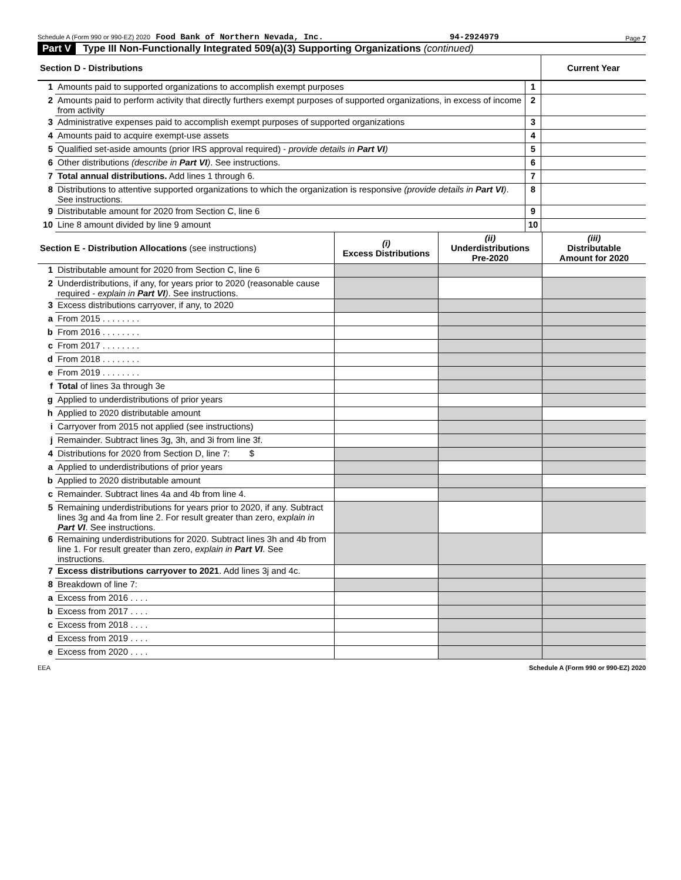Schedule A (Form 990 or 990-EZ) 2020 Food Bank of Northern Nevada, Inc. 94-2924979 Page 7
Part V Type III Non-Functionally Integrated 509(a)(3) Supporting Organizations (continued)
| Section D - Distributions | | | Current Year |
| --- | --- | --- | --- |
| 1 | Amounts paid to supported organizations to accomplish exempt purposes | 1 | |
| 2 | Amounts paid to perform activity that directly furthers exempt purposes of supported organizations, in excess of income from activity | 2 | |
| 3 | Administrative expenses paid to accomplish exempt purposes of supported organizations | 3 | |
| 4 | Amounts paid to acquire exempt-use assets | 4 | |
| 5 | Qualified set-aside amounts (prior IRS approval required) - provide details in Part VI ) | 5 | |
| 6 | Other distributions (describe in Part VI ) . See instructions. | 6 | |
| 7 | Total annual distributions. Add lines 1 through 6. | 7 | |
| 8 | Distributions to attentive supported organizations to which the organization is responsive (provide details in Part VI ) . See instructions. | 8 | |
| 9 | Distributable amount for 2020 from Section C, line 6 | 9 | |
| 10 | Line 8 amount divided by line 9 amount | 10 | |
| Section E - Distribution Allocations (see instructions) | | (i) Excess Distributions | (ii) Underdistributions Pre-2020 | (iii) Distributable Amount for 2020 |
| --- | --- | --- | --- | --- |
| 1 | Distributable amount for 2020 from Section C, line 6 | | | |
| 2 | Underdistributions, if any, for years prior to 2020 (reasonable cause required - explain in Part VI ) . See instructions. | | | |
| 3 | Excess distributions carryover, if any, to 2020 | | | |
| a | From 2015 . . . . . . . . | | | |
| b | From 2016 . . . . . . . . | | | |
| c | From 2017 . . . . . . . . | | | |
| d | From 2018 . . . . . . . . | | | |
| e | From 2019 . . . . . . . . | | | |
| f | Total of lines 3a through 3e | | | |
| g | Applied to underdistributions of prior years | | | |
| h | Applied to 2020 distributable amount | | | |
| i | Carryover from 2015 not applied (see instructions) | | | |
| j | Remainder. Subtract lines 3g, 3h, and 3i from line 3f. | | | |
| 4 | Distributions for 2020 from Section D, line 7: $ | | | |
| a | Applied to underdistributions of prior years | | | |
| b | Applied to 2020 distributable amount | | | |
| c | Remainder. Subtract lines 4a and 4b from line 4. | | | |
| 5 | Remaining underdistributions for years prior to 2020, if any. Subtract lines 3g and 4a from line 2. For result greater than zero, explain in Part VI . See instructions. | | | |
| 6 | Remaining underdistributions for 2020. Subtract lines 3h and 4b from line 1. For result greater than zero, explain in Part VI . See instructions. | | | |
| 7 | Excess distributions carryover to 2021 . Add lines 3j and 4c. | | | |
| 8 | Breakdown of line 7: | | | |
| a | Excess from 2016 . . . . | | | |
| b | Excess from 2017 . . . . | | | |
| c | Excess from 2018 . . . . | | | |
| d | Excess from 2019 . . . . | | | |
| e | Excess from 2020 . . . . | | | |
EEA Schedule A (Form 990 or 990-EZ) 2020